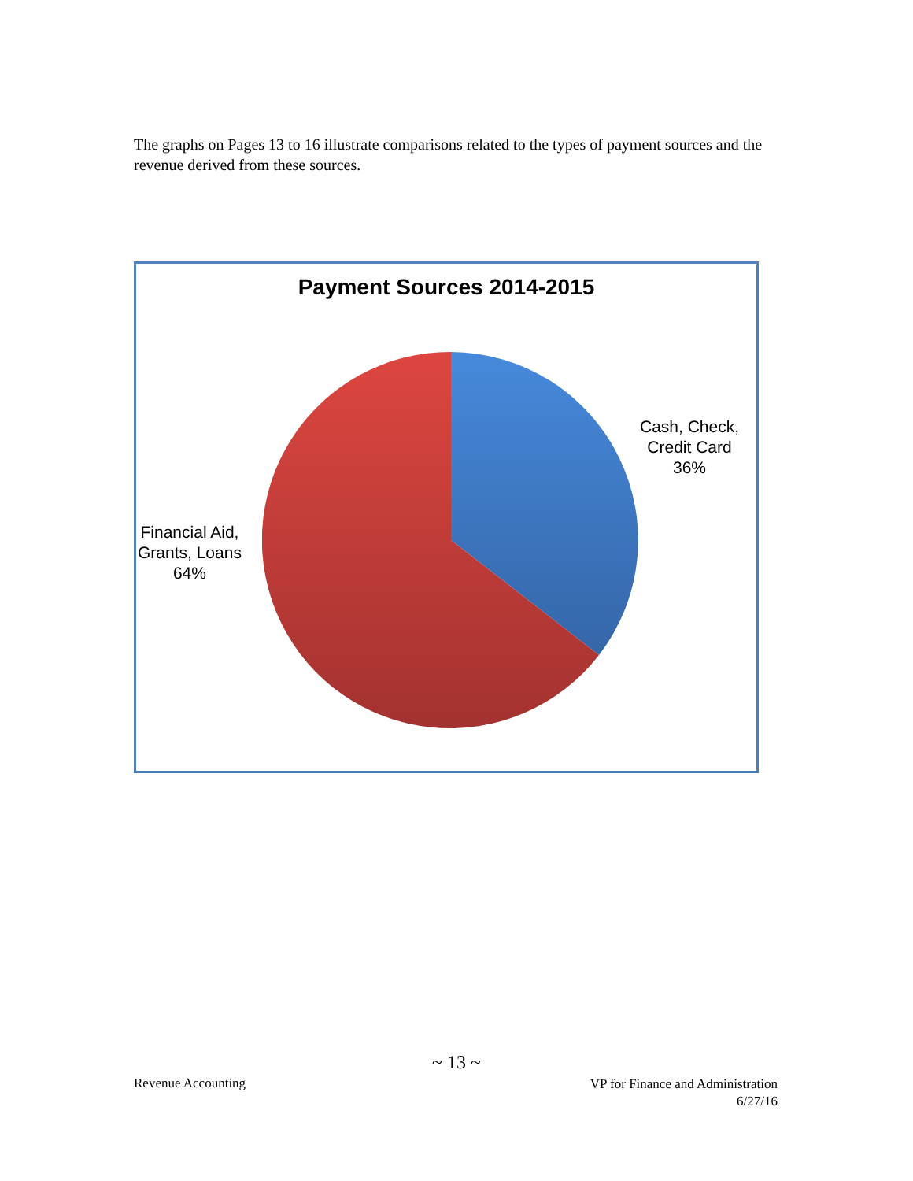The graphs on Pages 13 to 16 illustrate comparisons related to the types of payment sources and the revenue derived from these sources.
Payment Sources 2014-2015
Cash, Check,
Credit Card
36%
Financial Aid,
Grants, Loans
64%
~ 13 ~
Revenue Accounting
VP for Finance and Administration
6/27/16